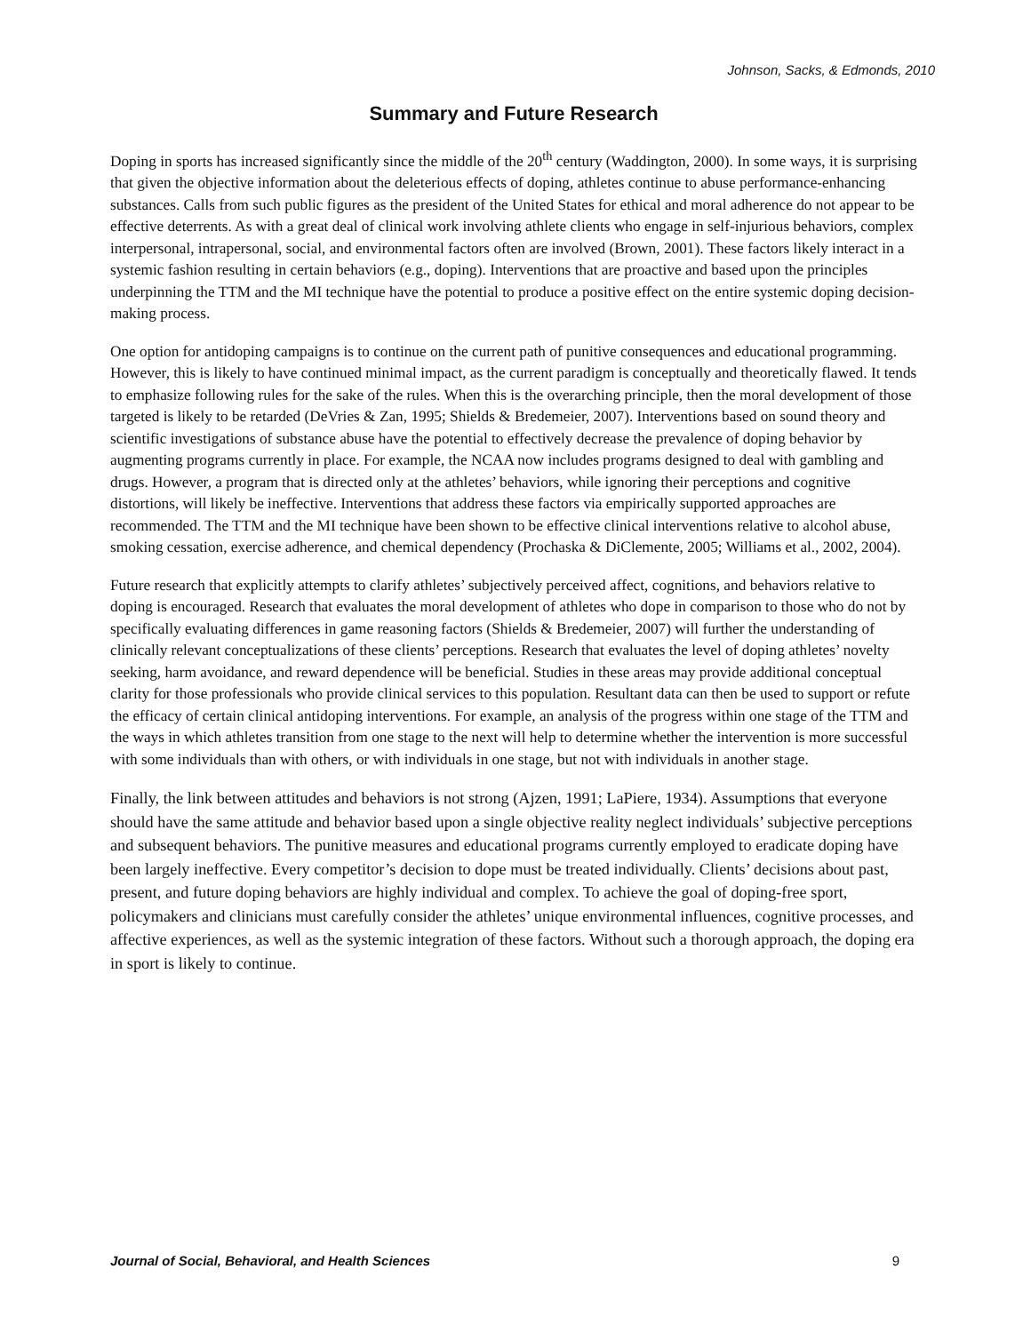Johnson, Sacks, & Edmonds, 2010
Summary and Future Research
Doping in sports has increased significantly since the middle of the 20<sup>th</sup> century (Waddington, 2000). In some ways, it is surprising that given the objective information about the deleterious effects of doping, athletes continue to abuse performance-enhancing substances. Calls from such public figures as the president of the United States for ethical and moral adherence do not appear to be effective deterrents. As with a great deal of clinical work involving athlete clients who engage in self-injurious behaviors, complex interpersonal, intrapersonal, social, and environmental factors often are involved (Brown, 2001). These factors likely interact in a systemic fashion resulting in certain behaviors (e.g., doping). Interventions that are proactive and based upon the principles underpinning the TTM and the MI technique have the potential to produce a positive effect on the entire systemic doping decision-making process.
One option for antidoping campaigns is to continue on the current path of punitive consequences and educational programming. However, this is likely to have continued minimal impact, as the current paradigm is conceptually and theoretically flawed. It tends to emphasize following rules for the sake of the rules. When this is the overarching principle, then the moral development of those targeted is likely to be retarded (DeVries & Zan, 1995; Shields & Bredemeier, 2007). Interventions based on sound theory and scientific investigations of substance abuse have the potential to effectively decrease the prevalence of doping behavior by augmenting programs currently in place. For example, the NCAA now includes programs designed to deal with gambling and drugs. However, a program that is directed only at the athletes’ behaviors, while ignoring their perceptions and cognitive distortions, will likely be ineffective. Interventions that address these factors via empirically supported approaches are recommended. The TTM and the MI technique have been shown to be effective clinical interventions relative to alcohol abuse, smoking cessation, exercise adherence, and chemical dependency (Prochaska & DiClemente, 2005; Williams et al., 2002, 2004).
Future research that explicitly attempts to clarify athletes’ subjectively perceived affect, cognitions, and behaviors relative to doping is encouraged. Research that evaluates the moral development of athletes who dope in comparison to those who do not by specifically evaluating differences in game reasoning factors (Shields & Bredemeier, 2007) will further the understanding of clinically relevant conceptualizations of these clients’ perceptions. Research that evaluates the level of doping athletes’ novelty seeking, harm avoidance, and reward dependence will be beneficial. Studies in these areas may provide additional conceptual clarity for those professionals who provide clinical services to this population. Resultant data can then be used to support or refute the efficacy of certain clinical antidoping interventions. For example, an analysis of the progress within one stage of the TTM and the ways in which athletes transition from one stage to the next will help to determine whether the intervention is more successful with some individuals than with others, or with individuals in one stage, but not with individuals in another stage.
Finally, the link between attitudes and behaviors is not strong (Ajzen, 1991; LaPiere, 1934). Assumptions that everyone should have the same attitude and behavior based upon a single objective reality neglect individuals’ subjective perceptions and subsequent behaviors. The punitive measures and educational programs currently employed to eradicate doping have been largely ineffective. Every competitor’s decision to dope must be treated individually. Clients’ decisions about past, present, and future doping behaviors are highly individual and complex. To achieve the goal of doping-free sport, policymakers and clinicians must carefully consider the athletes’ unique environmental influences, cognitive processes, and affective experiences, as well as the systemic integration of these factors. Without such a thorough approach, the doping era in sport is likely to continue.
Journal of Social, Behavioral, and Health Sciences 9